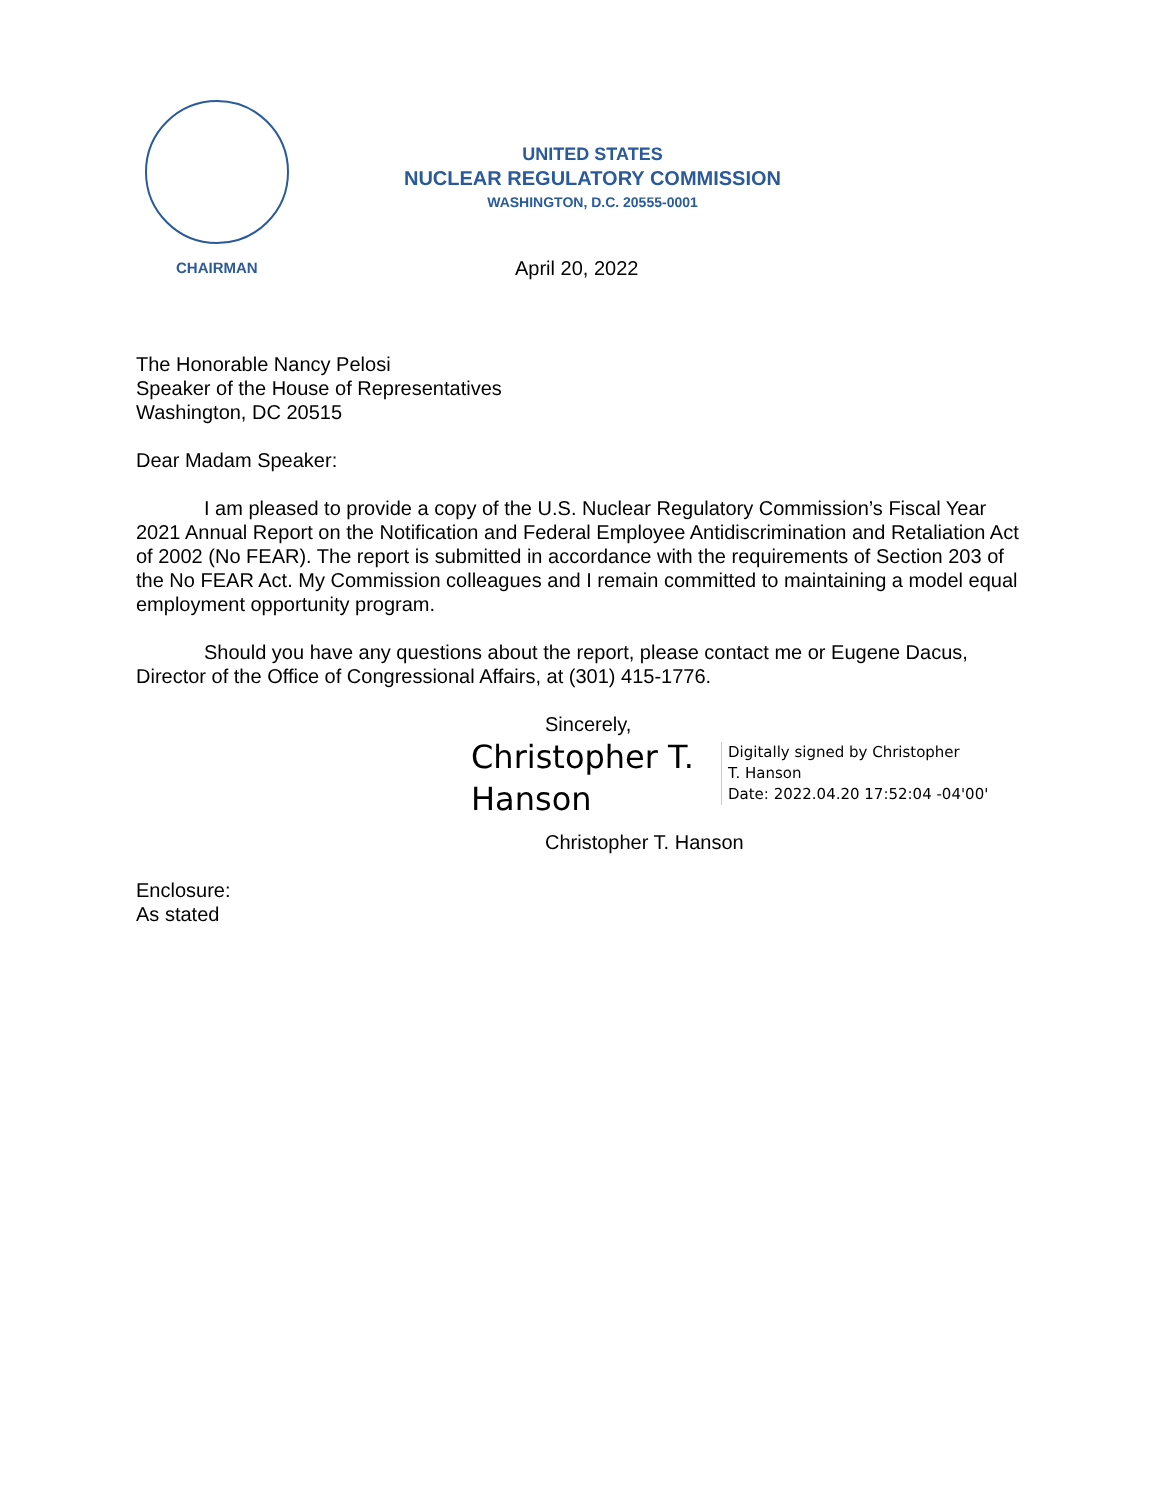CHAIRMAN
UNITED STATES
NUCLEAR REGULATORY COMMISSION
WASHINGTON, D.C. 20555-0001
April 20, 2022
The Honorable Nancy Pelosi
Speaker of the House of Representatives
Washington, DC 20515
Dear Madam Speaker:
I am pleased to provide a copy of the U.S. Nuclear Regulatory Commission’s Fiscal Year 2021 Annual Report on the Notification and Federal Employee Antidiscrimination and Retaliation Act of 2002 (No FEAR). The report is submitted in accordance with the requirements of Section 203 of the No FEAR Act. My Commission colleagues and I remain committed to maintaining a model equal employment opportunity program.
Should you have any questions about the report, please contact me or Eugene Dacus, Director of the Office of Congressional Affairs, at (301) 415-1776.
Sincerely,
Christopher T. Hanson
Digitally signed by Christopher
T. Hanson
Date: 2022.04.20 17:52:04 -04'00'
Christopher T. Hanson
Enclosure:
As stated